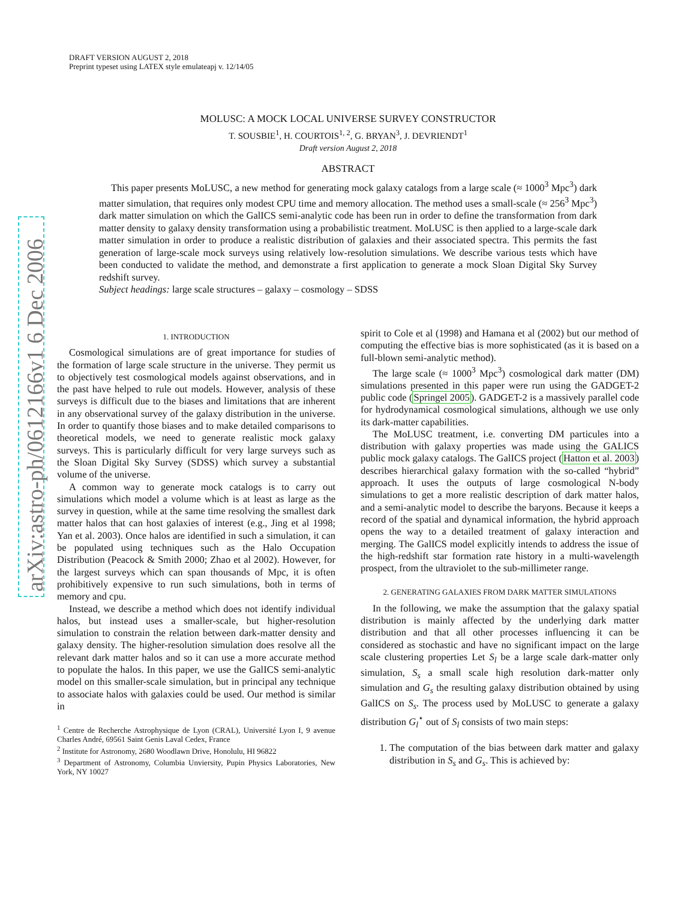arXiv:astro-ph/0612166v1 6 Dec 2006
DRAFT VERSION AUGUST 2, 2018
Preprint typeset using LATEX style emulateapj v. 12/14/05
MOLUSC: A MOCK LOCAL UNIVERSE SURVEY CONSTRUCTOR
T. SOUSBIE<sup>1</sup>, H. COURTOIS<sup>1, 2</sup>, G. BRYAN<sup>3</sup>, J. DEVRIENDT<sup>1</sup>
Draft version August 2, 2018
ABSTRACT
This paper presents MoLUSC, a new method for generating mock galaxy catalogs from a large scale (≈ 1000<sup>3</sup> Mpc<sup>3</sup>) dark matter simulation, that requires only modest CPU time and memory allocation. The method uses a small-scale (≈ 256<sup>3</sup> Mpc<sup>3</sup>) dark matter simulation on which the GalICS semi-analytic code has been run in order to define the transformation from dark matter density to galaxy density transformation using a probabilistic treatment. MoLUSC is then applied to a large-scale dark matter simulation in order to produce a realistic distribution of galaxies and their associated spectra. This permits the fast generation of large-scale mock surveys using relatively low-resolution simulations. We describe various tests which have been conducted to validate the method, and demonstrate a first application to generate a mock Sloan Digital Sky Survey redshift survey.
Subject headings: large scale structures – galaxy – cosmology – SDSS
1. INTRODUCTION
Cosmological simulations are of great importance for studies of the formation of large scale structure in the universe. They permit us to objectively test cosmological models against observations, and in the past have helped to rule out models. However, analysis of these surveys is difficult due to the biases and limitations that are inherent in any observational survey of the galaxy distribution in the universe. In order to quantify those biases and to make detailed comparisons to theoretical models, we need to generate realistic mock galaxy surveys. This is particularly difficult for very large surveys such as the Sloan Digital Sky Survey (SDSS) which survey a substantial volume of the universe.
A common way to generate mock catalogs is to carry out simulations which model a volume which is at least as large as the survey in question, while at the same time resolving the smallest dark matter halos that can host galaxies of interest (e.g., Jing et al 1998; Yan et al. 2003). Once halos are identified in such a simulation, it can be populated using techniques such as the Halo Occupation Distribution (Peacock & Smith 2000; Zhao et al 2002). However, for the largest surveys which can span thousands of Mpc, it is often prohibitively expensive to run such simulations, both in terms of memory and cpu.
Instead, we describe a method which does not identify individual halos, but instead uses a smaller-scale, but higher-resolution simulation to constrain the relation between dark-matter density and galaxy density. The higher-resolution simulation does resolve all the relevant dark matter halos and so it can use a more accurate method to populate the halos. In this paper, we use the GalICS semi-analytic model on this smaller-scale simulation, but in principal any technique to associate halos with galaxies could be used. Our method is similar in
<sup>1</sup> Centre de Recherche Astrophysique de Lyon (CRAL), Université Lyon I, 9 avenue Charles André, 69561 Saint Genis Laval Cedex, France
<sup>2</sup> Institute for Astronomy, 2680 Woodlawn Drive, Honolulu, HI 96822
<sup>3</sup> Department of Astronomy, Columbia Unviersity, Pupin Physics Laboratories, New York, NY 10027
spirit to Cole et al (1998) and Hamana et al (2002) but our method of computing the effective bias is more sophisticated (as it is based on a full-blown semi-analytic method).
The large scale (≈ 1000<sup>3</sup> Mpc<sup>3</sup>) cosmological dark matter (DM) simulations presented in this paper were run using the GADGET-2 public code (Springel 2005). GADGET-2 is a massively parallel code for hydrodynamical cosmological simulations, although we use only its dark-matter capabilities.
The MoLUSC treatment, i.e. converting DM particules into a distribution with galaxy properties was made using the GALICS public mock galaxy catalogs. The GalICS project (Hatton et al. 2003) describes hierarchical galaxy formation with the so-called “hybrid” approach. It uses the outputs of large cosmological N-body simulations to get a more realistic description of dark matter halos, and a semi-analytic model to describe the baryons. Because it keeps a record of the spatial and dynamical information, the hybrid approach opens the way to a detailed treatment of galaxy interaction and merging. The GalICS model explicitly intends to address the issue of the high-redshift star formation rate history in a multi-wavelength prospect, from the ultraviolet to the sub-millimeter range.
2. GENERATING GALAXIES FROM DARK MATTER SIMULATIONS
In the following, we make the assumption that the galaxy spatial distribution is mainly affected by the underlying dark matter distribution and that all other processes influencing it can be considered as stochastic and have no significant impact on the large scale clustering properties Let S<sub>l</sub> be a large scale dark-matter only simulation, S<sub>s</sub> a small scale high resolution dark-matter only simulation and G<sub>s</sub> the resulting galaxy distribution obtained by using GalICS on S<sub>s</sub>. The process used by MoLUSC to generate a galaxy distribution G<sub>l</sub><sup>⋆</sup> out of S<sub>l</sub> consists of two main steps:
1. The computation of the bias between dark matter and galaxy distribution in S<sub>s</sub> and G<sub>s</sub>. This is achieved by: